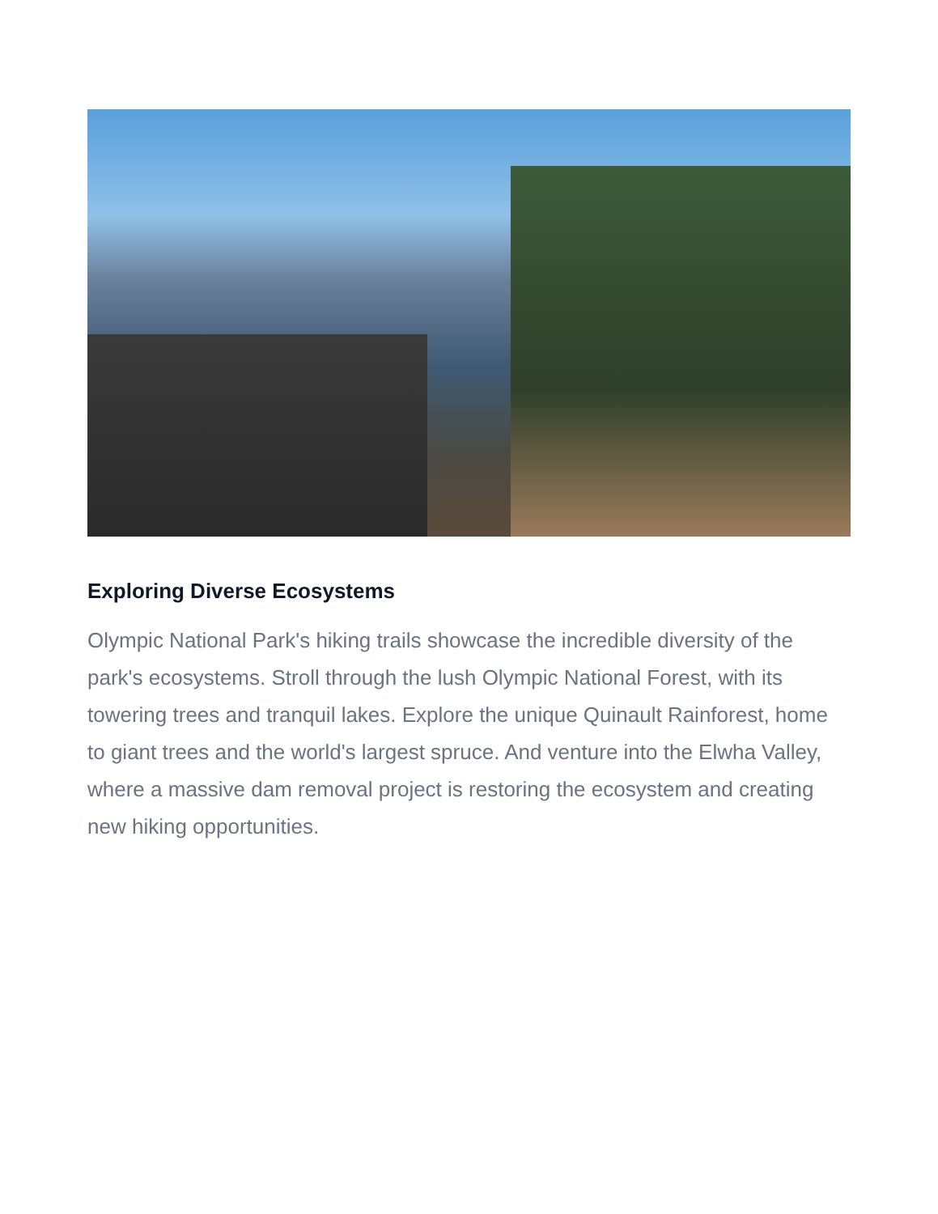Exploring Diverse Ecosystems
Olympic National Park's hiking trails showcase the incredible diversity of the park's ecosystems. Stroll through the lush Olympic National Forest, with its towering trees and tranquil lakes. Explore the unique Quinault Rainforest, home to giant trees and the world's largest spruce. And venture into the Elwha Valley, where a massive dam removal project is restoring the ecosystem and creating new hiking opportunities.